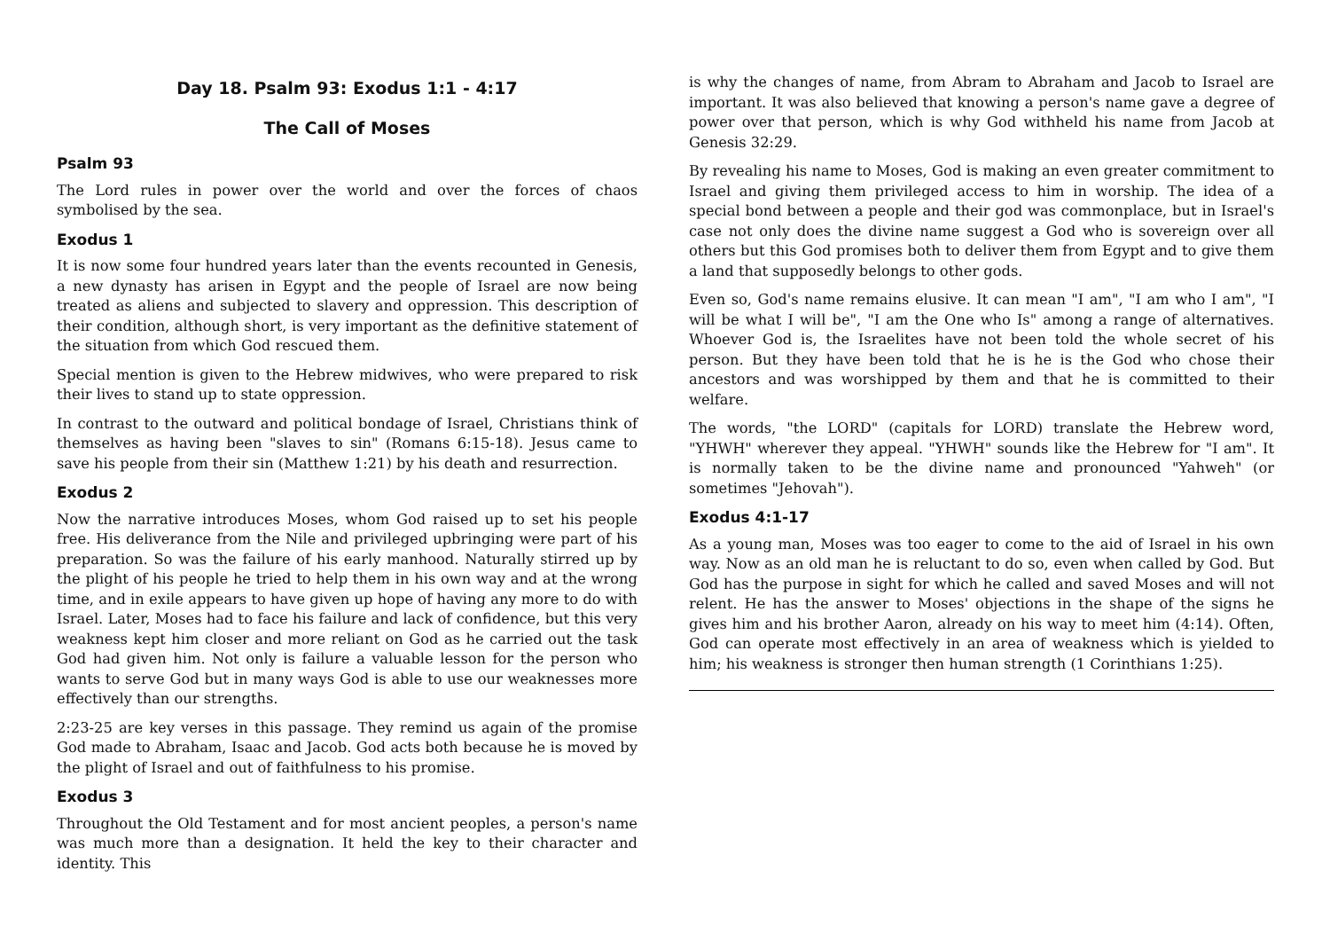Day 18. Psalm 93: Exodus 1:1 - 4:17
The Call of Moses
Psalm 93
The Lord rules in power over the world and over the forces of chaos symbolised by the sea.
Exodus 1
It is now some four hundred years later than the events recounted in Genesis, a new dynasty has arisen in Egypt and the people of Israel are now being treated as aliens and subjected to slavery and oppression. This description of their condition, although short, is very important as the definitive statement of the situation from which God rescued them.
Special mention is given to the Hebrew midwives, who were prepared to risk their lives to stand up to state oppression.
In contrast to the outward and political bondage of Israel, Christians think of themselves as having been "slaves to sin" (Romans 6:15-18). Jesus came to save his people from their sin (Matthew 1:21) by his death and resurrection.
Exodus 2
Now the narrative introduces Moses, whom God raised up to set his people free. His deliverance from the Nile and privileged upbringing were part of his preparation. So was the failure of his early manhood. Naturally stirred up by the plight of his people he tried to help them in his own way and at the wrong time, and in exile appears to have given up hope of having any more to do with Israel. Later, Moses had to face his failure and lack of confidence, but this very weakness kept him closer and more reliant on God as he carried out the task God had given him. Not only is failure a valuable lesson for the person who wants to serve God but in many ways God is able to use our weaknesses more effectively than our strengths.
2:23-25 are key verses in this passage. They remind us again of the promise God made to Abraham, Isaac and Jacob. God acts both because he is moved by the plight of Israel and out of faithfulness to his promise.
Exodus 3
Throughout the Old Testament and for most ancient peoples, a person's name was much more than a designation. It held the key to their character and identity. This
is why the changes of name, from Abram to Abraham and Jacob to Israel are important. It was also believed that knowing a person's name gave a degree of power over that person, which is why God withheld his name from Jacob at Genesis 32:29.
By revealing his name to Moses, God is making an even greater commitment to Israel and giving them privileged access to him in worship. The idea of a special bond between a people and their god was commonplace, but in Israel's case not only does the divine name suggest a God who is sovereign over all others but this God promises both to deliver them from Egypt and to give them a land that supposedly belongs to other gods.
Even so, God's name remains elusive. It can mean "I am", "I am who I am", "I will be what I will be", "I am the One who Is" among a range of alternatives. Whoever God is, the Israelites have not been told the whole secret of his person. But they have been told that he is he is the God who chose their ancestors and was worshipped by them and that he is committed to their welfare.
The words, "the LORD" (capitals for LORD) translate the Hebrew word, "YHWH" wherever they appeal. "YHWH" sounds like the Hebrew for "I am". It is normally taken to be the divine name and pronounced "Yahweh" (or sometimes "Jehovah").
Exodus 4:1-17
As a young man, Moses was too eager to come to the aid of Israel in his own way. Now as an old man he is reluctant to do so, even when called by God. But God has the purpose in sight for which he called and saved Moses and will not relent. He has the answer to Moses' objections in the shape of the signs he gives him and his brother Aaron, already on his way to meet him (4:14). Often, God can operate most effectively in an area of weakness which is yielded to him; his weakness is stronger then human strength (1 Corinthians 1:25).